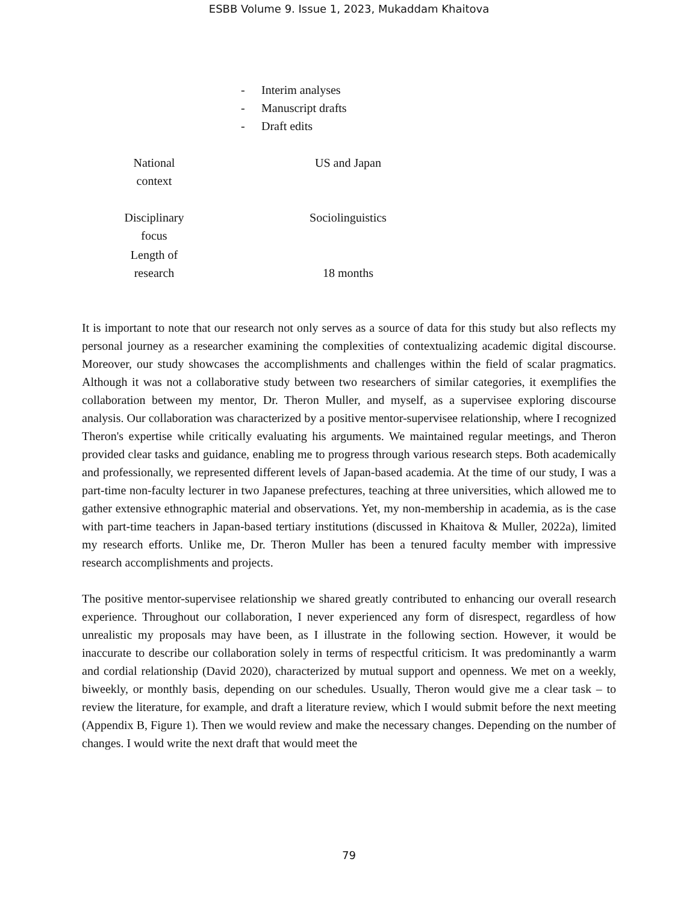ESBB Volume 9. Issue 1, 2023, Mukaddam Khaitova
- Interim analyses
- Manuscript drafts
- Draft edits
| National context | US and Japan |
| Disciplinary focus | Sociolinguistics |
| Length of research | 18 months |
It is important to note that our research not only serves as a source of data for this study but also reflects my personal journey as a researcher examining the complexities of contextualizing academic digital discourse. Moreover, our study showcases the accomplishments and challenges within the field of scalar pragmatics. Although it was not a collaborative study between two researchers of similar categories, it exemplifies the collaboration between my mentor, Dr. Theron Muller, and myself, as a supervisee exploring discourse analysis. Our collaboration was characterized by a positive mentor-supervisee relationship, where I recognized Theron's expertise while critically evaluating his arguments. We maintained regular meetings, and Theron provided clear tasks and guidance, enabling me to progress through various research steps. Both academically and professionally, we represented different levels of Japan-based academia. At the time of our study, I was a part-time non-faculty lecturer in two Japanese prefectures, teaching at three universities, which allowed me to gather extensive ethnographic material and observations. Yet, my non-membership in academia, as is the case with part-time teachers in Japan-based tertiary institutions (discussed in Khaitova & Muller, 2022a), limited my research efforts. Unlike me, Dr. Theron Muller has been a tenured faculty member with impressive research accomplishments and projects.
The positive mentor-supervisee relationship we shared greatly contributed to enhancing our overall research experience. Throughout our collaboration, I never experienced any form of disrespect, regardless of how unrealistic my proposals may have been, as I illustrate in the following section. However, it would be inaccurate to describe our collaboration solely in terms of respectful criticism. It was predominantly a warm and cordial relationship (David 2020), characterized by mutual support and openness. We met on a weekly, biweekly, or monthly basis, depending on our schedules. Usually, Theron would give me a clear task – to review the literature, for example, and draft a literature review, which I would submit before the next meeting (Appendix B, Figure 1). Then we would review and make the necessary changes. Depending on the number of changes. I would write the next draft that would meet the
79